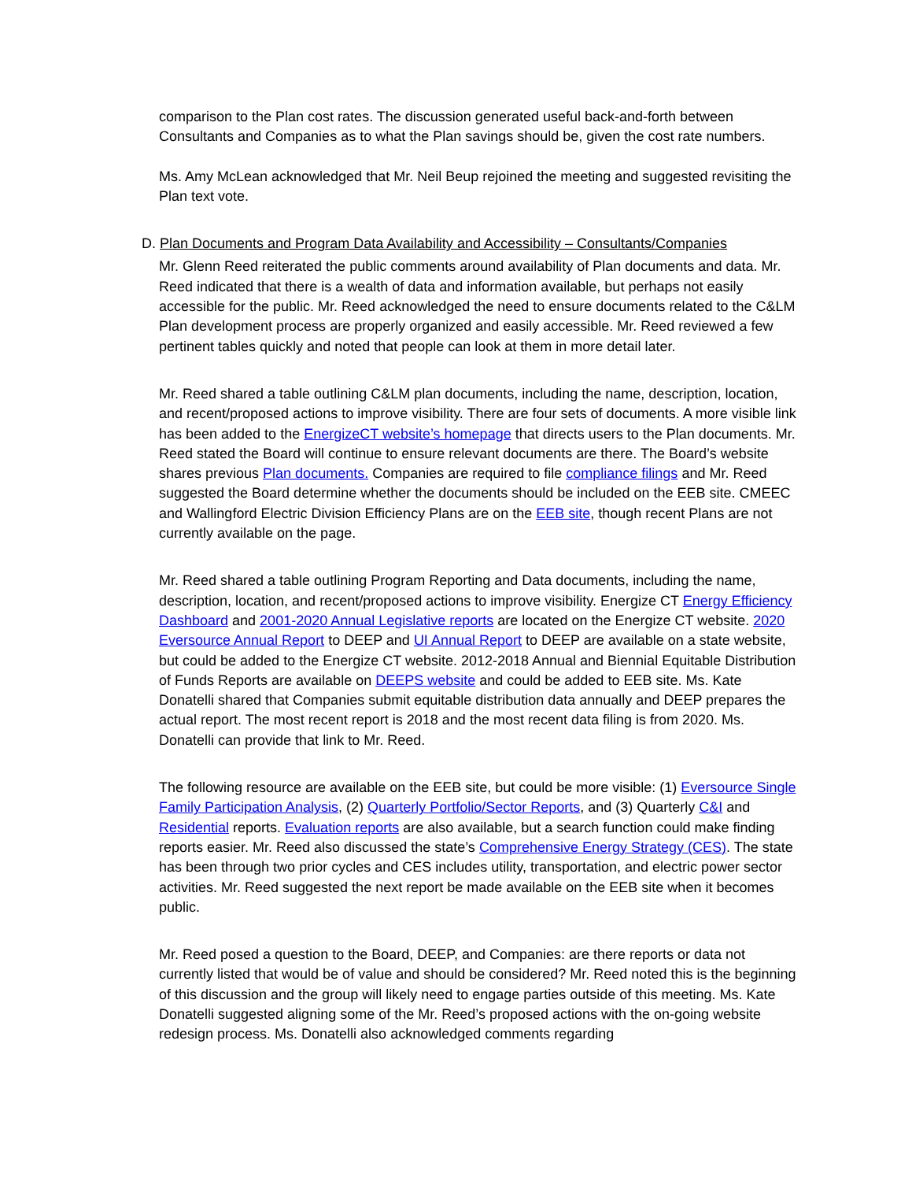comparison to the Plan cost rates. The discussion generated useful back-and-forth between Consultants and Companies as to what the Plan savings should be, given the cost rate numbers.
Ms. Amy McLean acknowledged that Mr. Neil Beup rejoined the meeting and suggested revisiting the Plan text vote.
D. Plan Documents and Program Data Availability and Accessibility – Consultants/Companies
Mr. Glenn Reed reiterated the public comments around availability of Plan documents and data. Mr. Reed indicated that there is a wealth of data and information available, but perhaps not easily accessible for the public. Mr. Reed acknowledged the need to ensure documents related to the C&LM Plan development process are properly organized and easily accessible. Mr. Reed reviewed a few pertinent tables quickly and noted that people can look at them in more detail later.
Mr. Reed shared a table outlining C&LM plan documents, including the name, description, location, and recent/proposed actions to improve visibility. There are four sets of documents. A more visible link has been added to the EnergizeCT website’s homepage that directs users to the Plan documents. Mr. Reed stated the Board will continue to ensure relevant documents are there. The Board’s website shares previous Plan documents. Companies are required to file compliance filings and Mr. Reed suggested the Board determine whether the documents should be included on the EEB site. CMEEC and Wallingford Electric Division Efficiency Plans are on the EEB site, though recent Plans are not currently available on the page.
Mr. Reed shared a table outlining Program Reporting and Data documents, including the name, description, location, and recent/proposed actions to improve visibility. Energize CT Energy Efficiency Dashboard and 2001-2020 Annual Legislative reports are located on the Energize CT website. 2020 Eversource Annual Report to DEEP and UI Annual Report to DEEP are available on a state website, but could be added to the Energize CT website. 2012-2018 Annual and Biennial Equitable Distribution of Funds Reports are available on DEEPS website and could be added to EEB site. Ms. Kate Donatelli shared that Companies submit equitable distribution data annually and DEEP prepares the actual report. The most recent report is 2018 and the most recent data filing is from 2020. Ms. Donatelli can provide that link to Mr. Reed.
The following resource are available on the EEB site, but could be more visible: (1) Eversource Single Family Participation Analysis, (2) Quarterly Portfolio/Sector Reports, and (3) Quarterly C&I and Residential reports. Evaluation reports are also available, but a search function could make finding reports easier. Mr. Reed also discussed the state’s Comprehensive Energy Strategy (CES). The state has been through two prior cycles and CES includes utility, transportation, and electric power sector activities. Mr. Reed suggested the next report be made available on the EEB site when it becomes public.
Mr. Reed posed a question to the Board, DEEP, and Companies: are there reports or data not currently listed that would be of value and should be considered? Mr. Reed noted this is the beginning of this discussion and the group will likely need to engage parties outside of this meeting. Ms. Kate Donatelli suggested aligning some of the Mr. Reed’s proposed actions with the on-going website redesign process. Ms. Donatelli also acknowledged comments regarding